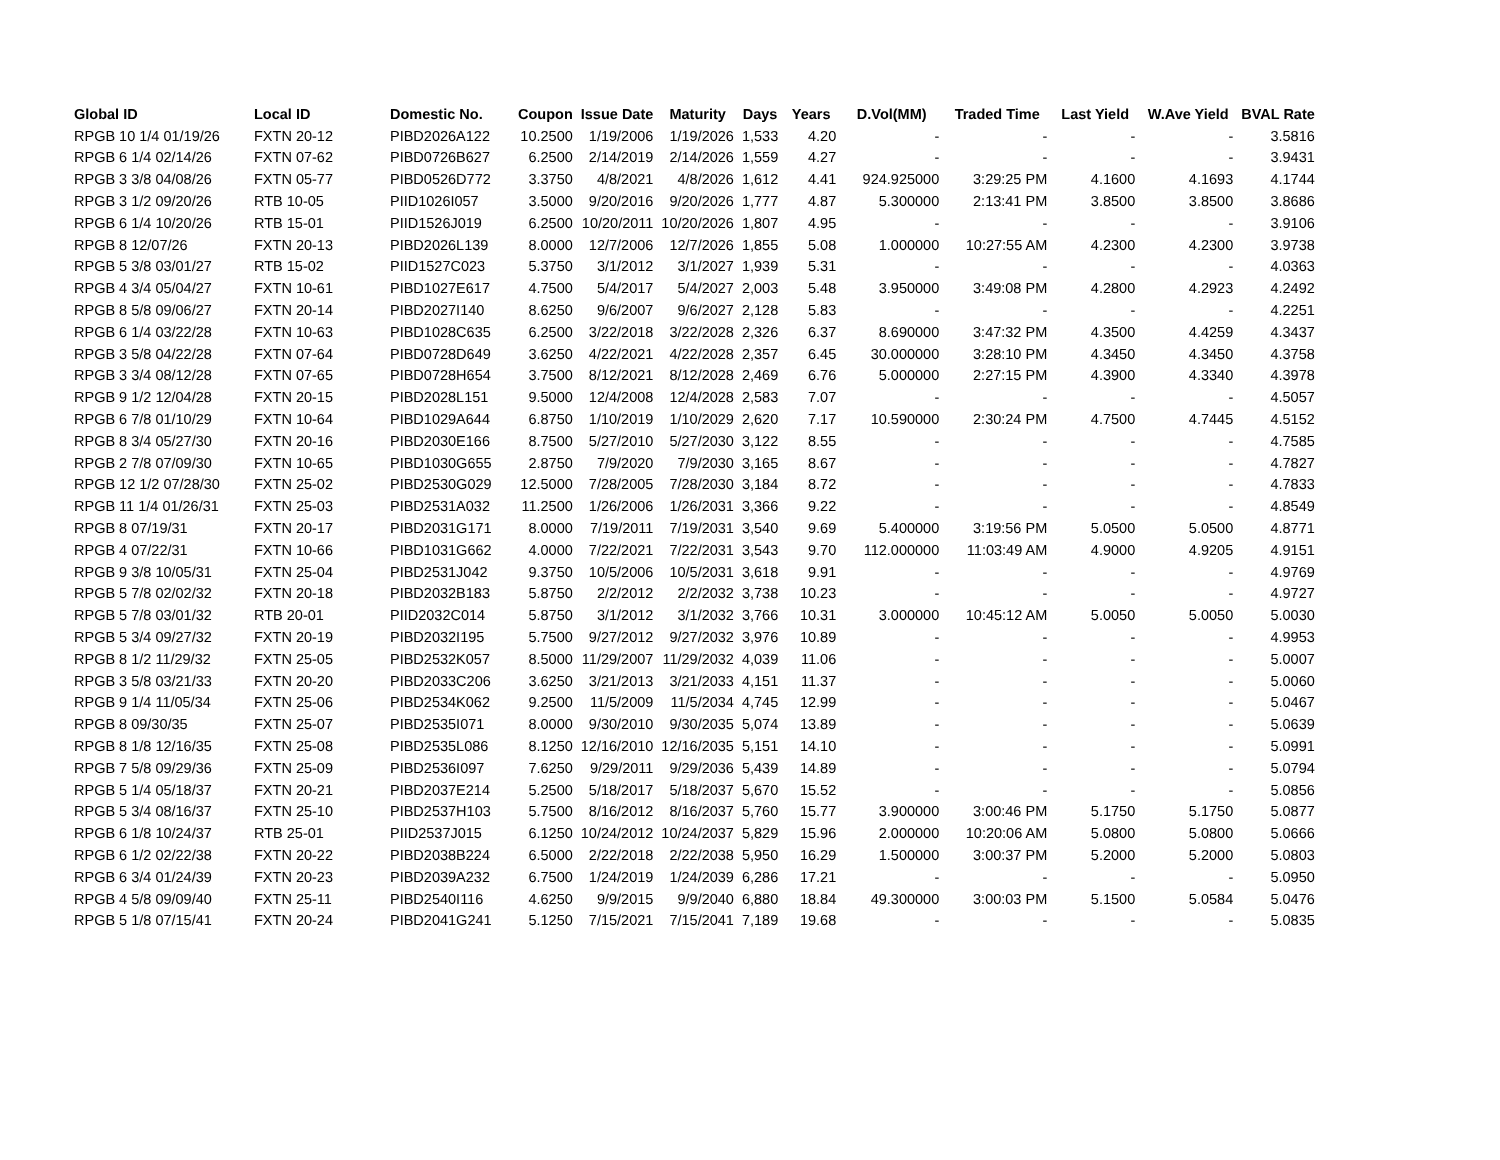| Global ID | Local ID | Domestic No. | Coupon | Issue Date | Maturity | Days | Years | D.Vol(MM) | Traded Time | Last Yield | W.Ave Yield | BVAL Rate |
| --- | --- | --- | --- | --- | --- | --- | --- | --- | --- | --- | --- | --- |
| RPGB 10 1/4 01/19/26 | FXTN 20-12 | PIBD2026A122 | 10.2500 | 1/19/2006 | 1/19/2026 | 1,533 | 4.20 | - | - | - | - | 3.5816 |
| RPGB 6 1/4 02/14/26 | FXTN 07-62 | PIBD0726B627 | 6.2500 | 2/14/2019 | 2/14/2026 | 1,559 | 4.27 | - | - | - | - | 3.9431 |
| RPGB 3 3/8 04/08/26 | FXTN 05-77 | PIBD0526D772 | 3.3750 | 4/8/2021 | 4/8/2026 | 1,612 | 4.41 | 924.925000 | 3:29:25 PM | 4.1600 | 4.1693 | 4.1744 |
| RPGB 3 1/2 09/20/26 | RTB 10-05 | PIID1026I057 | 3.5000 | 9/20/2016 | 9/20/2026 | 1,777 | 4.87 | 5.300000 | 2:13:41 PM | 3.8500 | 3.8500 | 3.8686 |
| RPGB 6 1/4 10/20/26 | RTB 15-01 | PIID1526J019 | 6.2500 | 10/20/2011 | 10/20/2026 | 1,807 | 4.95 | - | - | - | - | 3.9106 |
| RPGB 8 12/07/26 | FXTN 20-13 | PIBD2026L139 | 8.0000 | 12/7/2006 | 12/7/2026 | 1,855 | 5.08 | 1.000000 | 10:27:55 AM | 4.2300 | 4.2300 | 3.9738 |
| RPGB 5 3/8 03/01/27 | RTB 15-02 | PIID1527C023 | 5.3750 | 3/1/2012 | 3/1/2027 | 1,939 | 5.31 | - | - | - | - | 4.0363 |
| RPGB 4 3/4 05/04/27 | FXTN 10-61 | PIBD1027E617 | 4.7500 | 5/4/2017 | 5/4/2027 | 2,003 | 5.48 | 3.950000 | 3:49:08 PM | 4.2800 | 4.2923 | 4.2492 |
| RPGB 8 5/8 09/06/27 | FXTN 20-14 | PIBD2027I140 | 8.6250 | 9/6/2007 | 9/6/2027 | 2,128 | 5.83 | - | - | - | - | 4.2251 |
| RPGB 6 1/4 03/22/28 | FXTN 10-63 | PIBD1028C635 | 6.2500 | 3/22/2018 | 3/22/2028 | 2,326 | 6.37 | 8.690000 | 3:47:32 PM | 4.3500 | 4.4259 | 4.3437 |
| RPGB 3 5/8 04/22/28 | FXTN 07-64 | PIBD0728D649 | 3.6250 | 4/22/2021 | 4/22/2028 | 2,357 | 6.45 | 30.000000 | 3:28:10 PM | 4.3450 | 4.3450 | 4.3758 |
| RPGB 3 3/4 08/12/28 | FXTN 07-65 | PIBD0728H654 | 3.7500 | 8/12/2021 | 8/12/2028 | 2,469 | 6.76 | 5.000000 | 2:27:15 PM | 4.3900 | 4.3340 | 4.3978 |
| RPGB 9 1/2 12/04/28 | FXTN 20-15 | PIBD2028L151 | 9.5000 | 12/4/2008 | 12/4/2028 | 2,583 | 7.07 | - | - | - | - | 4.5057 |
| RPGB 6 7/8 01/10/29 | FXTN 10-64 | PIBD1029A644 | 6.8750 | 1/10/2019 | 1/10/2029 | 2,620 | 7.17 | 10.590000 | 2:30:24 PM | 4.7500 | 4.7445 | 4.5152 |
| RPGB 8 3/4 05/27/30 | FXTN 20-16 | PIBD2030E166 | 8.7500 | 5/27/2010 | 5/27/2030 | 3,122 | 8.55 | - | - | - | - | 4.7585 |
| RPGB 2 7/8 07/09/30 | FXTN 10-65 | PIBD1030G655 | 2.8750 | 7/9/2020 | 7/9/2030 | 3,165 | 8.67 | - | - | - | - | 4.7827 |
| RPGB 12 1/2 07/28/30 | FXTN 25-02 | PIBD2530G029 | 12.5000 | 7/28/2005 | 7/28/2030 | 3,184 | 8.72 | - | - | - | - | 4.7833 |
| RPGB 11 1/4 01/26/31 | FXTN 25-03 | PIBD2531A032 | 11.2500 | 1/26/2006 | 1/26/2031 | 3,366 | 9.22 | - | - | - | - | 4.8549 |
| RPGB 8 07/19/31 | FXTN 20-17 | PIBD2031G171 | 8.0000 | 7/19/2011 | 7/19/2031 | 3,540 | 9.69 | 5.400000 | 3:19:56 PM | 5.0500 | 5.0500 | 4.8771 |
| RPGB 4 07/22/31 | FXTN 10-66 | PIBD1031G662 | 4.0000 | 7/22/2021 | 7/22/2031 | 3,543 | 9.70 | 112.000000 | 11:03:49 AM | 4.9000 | 4.9205 | 4.9151 |
| RPGB 9 3/8 10/05/31 | FXTN 25-04 | PIBD2531J042 | 9.3750 | 10/5/2006 | 10/5/2031 | 3,618 | 9.91 | - | - | - | - | 4.9769 |
| RPGB 5 7/8 02/02/32 | FXTN 20-18 | PIBD2032B183 | 5.8750 | 2/2/2012 | 2/2/2032 | 3,738 | 10.23 | - | - | - | - | 4.9727 |
| RPGB 5 7/8 03/01/32 | RTB 20-01 | PIID2032C014 | 5.8750 | 3/1/2012 | 3/1/2032 | 3,766 | 10.31 | 3.000000 | 10:45:12 AM | 5.0050 | 5.0050 | 5.0030 |
| RPGB 5 3/4 09/27/32 | FXTN 20-19 | PIBD2032I195 | 5.7500 | 9/27/2012 | 9/27/2032 | 3,976 | 10.89 | - | - | - | - | 4.9953 |
| RPGB 8 1/2 11/29/32 | FXTN 25-05 | PIBD2532K057 | 8.5000 | 11/29/2007 | 11/29/2032 | 4,039 | 11.06 | - | - | - | - | 5.0007 |
| RPGB 3 5/8 03/21/33 | FXTN 20-20 | PIBD2033C206 | 3.6250 | 3/21/2013 | 3/21/2033 | 4,151 | 11.37 | - | - | - | - | 5.0060 |
| RPGB 9 1/4 11/05/34 | FXTN 25-06 | PIBD2534K062 | 9.2500 | 11/5/2009 | 11/5/2034 | 4,745 | 12.99 | - | - | - | - | 5.0467 |
| RPGB 8 09/30/35 | FXTN 25-07 | PIBD2535I071 | 8.0000 | 9/30/2010 | 9/30/2035 | 5,074 | 13.89 | - | - | - | - | 5.0639 |
| RPGB 8 1/8 12/16/35 | FXTN 25-08 | PIBD2535L086 | 8.1250 | 12/16/2010 | 12/16/2035 | 5,151 | 14.10 | - | - | - | - | 5.0991 |
| RPGB 7 5/8 09/29/36 | FXTN 25-09 | PIBD2536I097 | 7.6250 | 9/29/2011 | 9/29/2036 | 5,439 | 14.89 | - | - | - | - | 5.0794 |
| RPGB 5 1/4 05/18/37 | FXTN 20-21 | PIBD2037E214 | 5.2500 | 5/18/2017 | 5/18/2037 | 5,670 | 15.52 | - | - | - | - | 5.0856 |
| RPGB 5 3/4 08/16/37 | FXTN 25-10 | PIBD2537H103 | 5.7500 | 8/16/2012 | 8/16/2037 | 5,760 | 15.77 | 3.900000 | 3:00:46 PM | 5.1750 | 5.1750 | 5.0877 |
| RPGB 6 1/8 10/24/37 | RTB 25-01 | PIID2537J015 | 6.1250 | 10/24/2012 | 10/24/2037 | 5,829 | 15.96 | 2.000000 | 10:20:06 AM | 5.0800 | 5.0800 | 5.0666 |
| RPGB 6 1/2 02/22/38 | FXTN 20-22 | PIBD2038B224 | 6.5000 | 2/22/2018 | 2/22/2038 | 5,950 | 16.29 | 1.500000 | 3:00:37 PM | 5.2000 | 5.2000 | 5.0803 |
| RPGB 6 3/4 01/24/39 | FXTN 20-23 | PIBD2039A232 | 6.7500 | 1/24/2019 | 1/24/2039 | 6,286 | 17.21 | - | - | - | - | 5.0950 |
| RPGB 4 5/8 09/09/40 | FXTN 25-11 | PIBD2540I116 | 4.6250 | 9/9/2015 | 9/9/2040 | 6,880 | 18.84 | 49.300000 | 3:00:03 PM | 5.1500 | 5.0584 | 5.0476 |
| RPGB 5 1/8 07/15/41 | FXTN 20-24 | PIBD2041G241 | 5.1250 | 7/15/2021 | 7/15/2041 | 7,189 | 19.68 | - | - | - | - | 5.0835 |